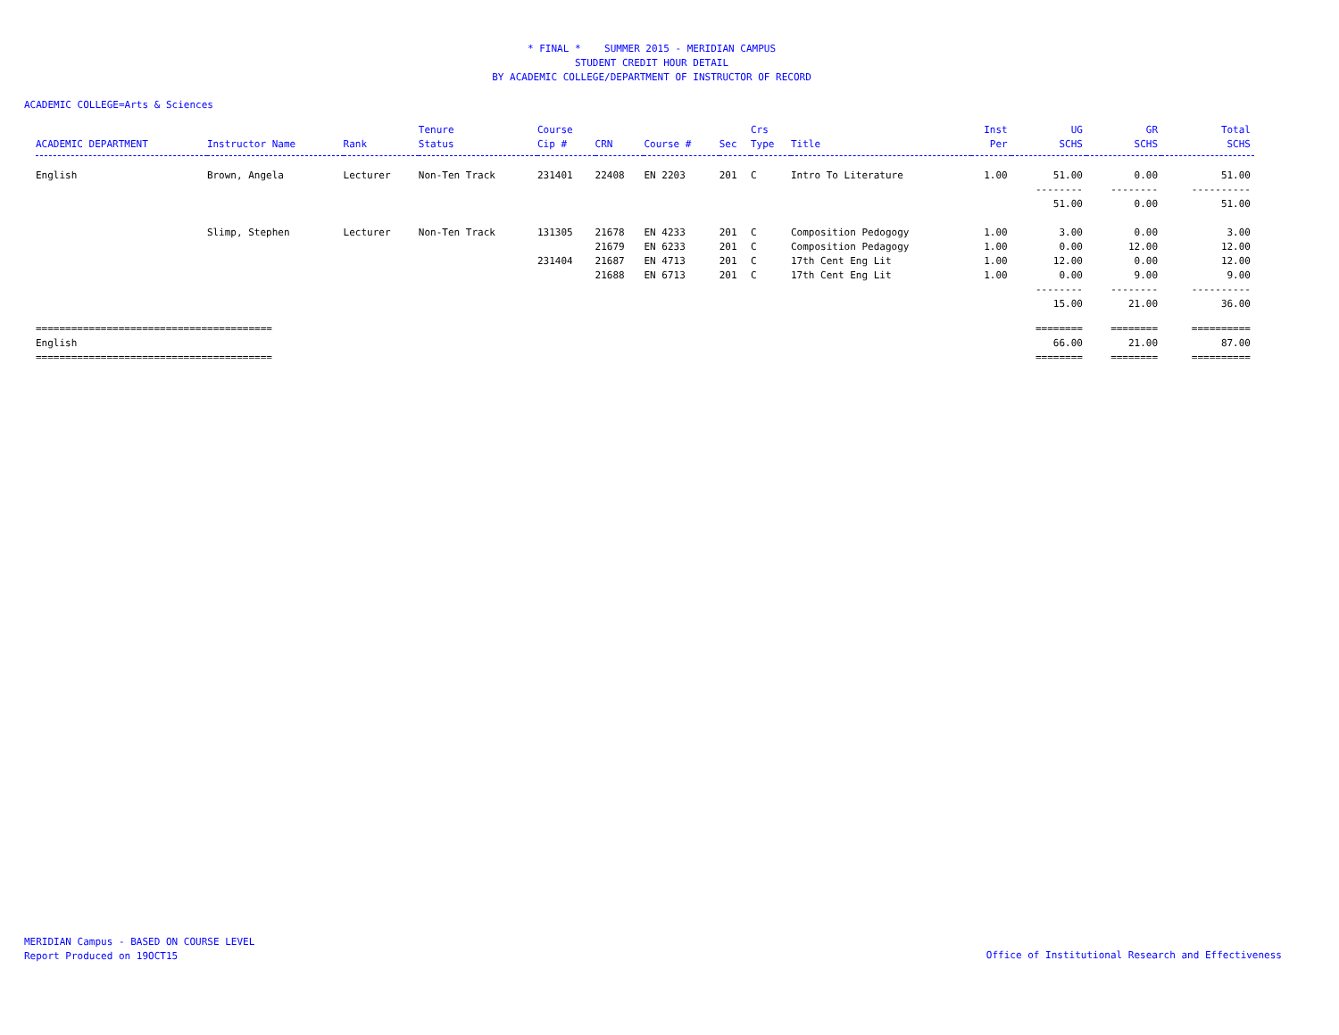* FINAL * SUMMER 2015 - MERIDIAN CAMPUS
STUDENT CREDIT HOUR DETAIL
BY ACADEMIC COLLEGE/DEPARTMENT OF INSTRUCTOR OF RECORD
ACADEMIC COLLEGE=Arts & Sciences
| ACADEMIC DEPARTMENT | Instructor Name | Rank | Tenure Status | Course Cip # | CRN | Course # | Sec | Crs Type | Title | Inst Per | UG SCHS | GR SCHS | Total SCHS |
| --- | --- | --- | --- | --- | --- | --- | --- | --- | --- | --- | --- | --- | --- |
| English | Brown, Angela | Lecturer | Non-Ten Track | 231401 | 22408 | EN 2203 | 201 | C | Intro To Literature | 1.00 | 51.00 | 0.00 | 51.00 |
| | | | | | | | | | | | -------- | -------- | ---------- |
| | | | | | | | | | | | 51.00 | 0.00 | 51.00 |
| | Slimp, Stephen | Lecturer | Non-Ten Track | 131305 | 21678 | EN 4233 | 201 | C | Composition Pedogogy | 1.00 | 3.00 | 0.00 | 3.00 |
| | | | | | 21679 | EN 6233 | 201 | C | Composition Pedagogy | 1.00 | 0.00 | 12.00 | 12.00 |
| | | | | 231404 | 21687 | EN 4713 | 201 | C | 17th Cent Eng Lit | 1.00 | 12.00 | 0.00 | 12.00 |
| | | | | | 21688 | EN 6713 | 201 | C | 17th Cent Eng Lit | 1.00 | 0.00 | 9.00 | 9.00 |
| | | | | | | | | | | | -------- | -------- | ---------- |
| | | | | | | | | | | | 15.00 | 21.00 | 36.00 |
| ======================================== | | | | | | | | | | | ======== | ======== | ========== |
| English | | | | | | | | | | | 66.00 | 21.00 | 87.00 |
| ======================================== | | | | | | | | | | | ======== | ======== | ========== |
MERIDIAN Campus - BASED ON COURSE LEVEL
Report Produced on 19OCT15
Office of Institutional Research and Effectiveness